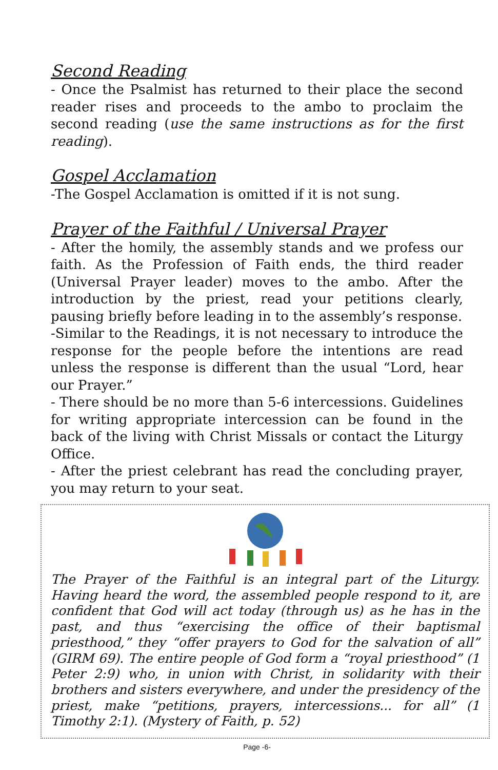Second Reading
- Once the Psalmist has returned to their place the second reader rises and proceeds to the ambo to proclaim the second reading (use the same instructions as for the first reading).
Gospel Acclamation
-The Gospel Acclamation is omitted if it is not sung.
Prayer of the Faithful / Universal Prayer
- After the homily, the assembly stands and we profess our faith. As the Profession of Faith ends, the third reader (Universal Prayer leader) moves to the ambo. After the introduction by the priest, read your petitions clearly, pausing briefly before leading in to the assembly’s response.
-Similar to the Readings, it is not necessary to introduce the response for the people before the intentions are read unless the response is different than the usual “Lord, hear our Prayer.”
- There should be no more than 5-6 intercessions. Guidelines for writing appropriate intercession can be found in the back of the living with Christ Missals or contact the Liturgy Office.
- After the priest celebrant has read the concluding prayer, you may return to your seat.
The Prayer of the Faithful is an integral part of the Liturgy. Having heard the word, the assembled people respond to it, are confident that God will act today (through us) as he has in the past, and thus “exercising the office of their baptismal priesthood,” they “offer prayers to God for the salvation of all” (GIRM 69). The entire people of God form a “royal priesthood” (1 Peter 2:9) who, in union with Christ, in solidarity with their brothers and sisters everywhere, and under the presidency of the priest, make “petitions, prayers, intercessions... for all” (1 Timothy 2:1). (Mystery of Faith, p. 52)
Page -6-